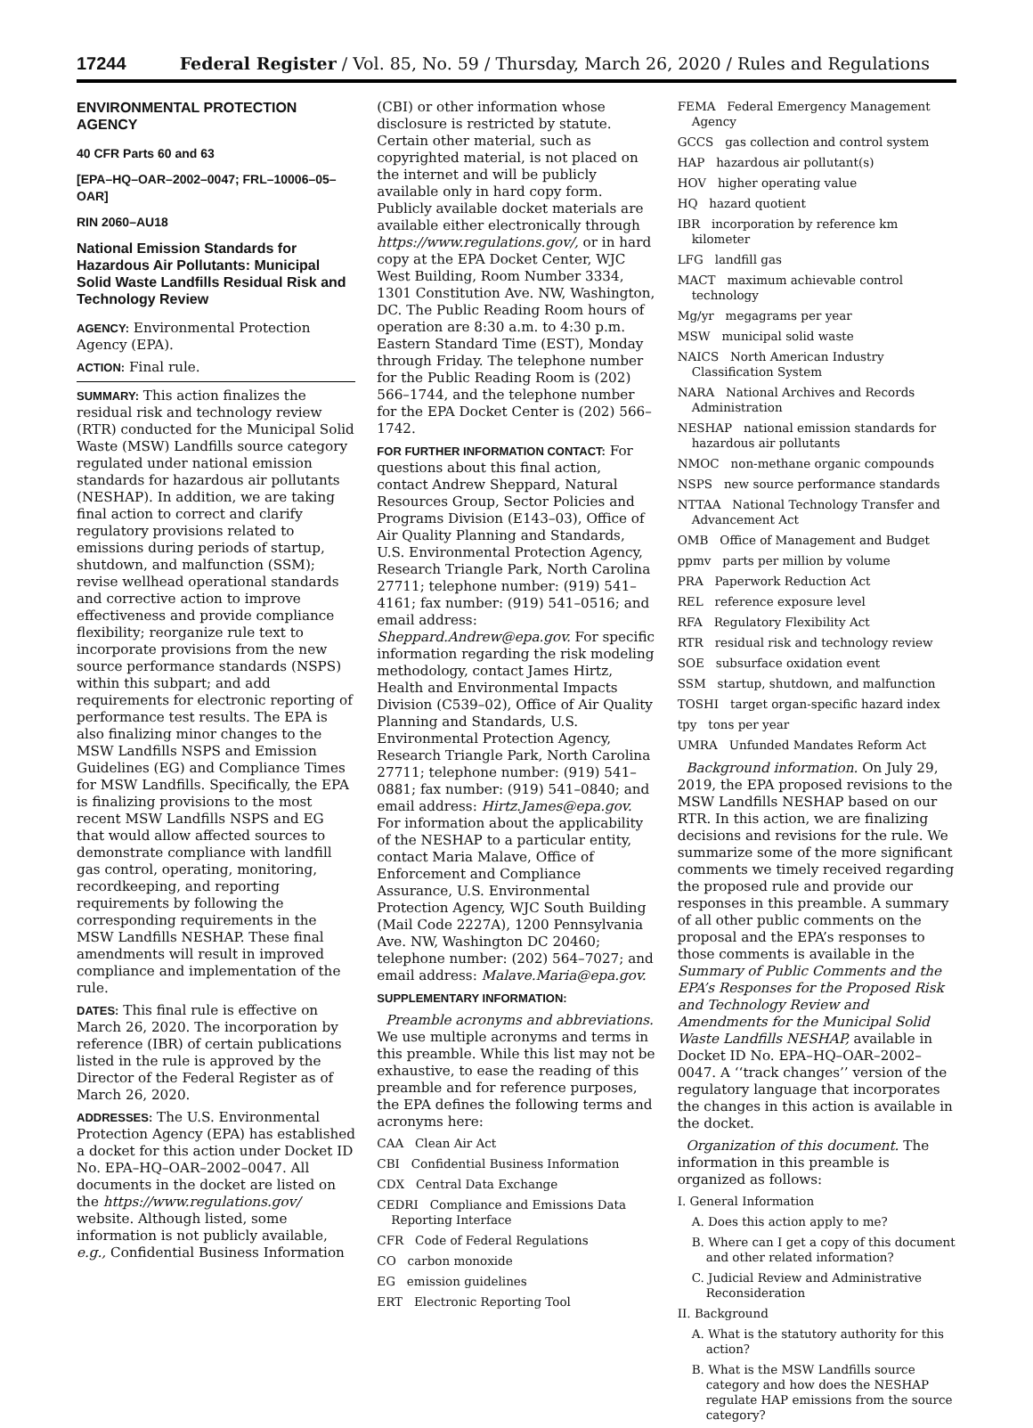17244 Federal Register / Vol. 85, No. 59 / Thursday, March 26, 2020 / Rules and Regulations
ENVIRONMENTAL PROTECTION AGENCY
40 CFR Parts 60 and 63
[EPA–HQ–OAR–2002–0047; FRL–10006–05–OAR]
RIN 2060–AU18
National Emission Standards for Hazardous Air Pollutants: Municipal Solid Waste Landfills Residual Risk and Technology Review
AGENCY: Environmental Protection Agency (EPA).
ACTION: Final rule.
SUMMARY: This action finalizes the residual risk and technology review (RTR) conducted for the Municipal Solid Waste (MSW) Landfills source category regulated under national emission standards for hazardous air pollutants (NESHAP). In addition, we are taking final action to correct and clarify regulatory provisions related to emissions during periods of startup, shutdown, and malfunction (SSM); revise wellhead operational standards and corrective action to improve effectiveness and provide compliance flexibility; reorganize rule text to incorporate provisions from the new source performance standards (NSPS) within this subpart; and add requirements for electronic reporting of performance test results. The EPA is also finalizing minor changes to the MSW Landfills NSPS and Emission Guidelines (EG) and Compliance Times for MSW Landfills. Specifically, the EPA is finalizing provisions to the most recent MSW Landfills NSPS and EG that would allow affected sources to demonstrate compliance with landfill gas control, operating, monitoring, recordkeeping, and reporting requirements by following the corresponding requirements in the MSW Landfills NESHAP. These final amendments will result in improved compliance and implementation of the rule.
DATES: This final rule is effective on March 26, 2020. The incorporation by reference (IBR) of certain publications listed in the rule is approved by the Director of the Federal Register as of March 26, 2020.
ADDRESSES: The U.S. Environmental Protection Agency (EPA) has established a docket for this action under Docket ID No. EPA–HQ–OAR–2002–0047. All documents in the docket are listed on the https://www.regulations.gov/ website. Although listed, some information is not publicly available, e.g., Confidential Business Information
(CBI) or other information whose disclosure is restricted by statute. Certain other material, such as copyrighted material, is not placed on the internet and will be publicly available only in hard copy form. Publicly available docket materials are available either electronically through https://www.regulations.gov/, or in hard copy at the EPA Docket Center, WJC West Building, Room Number 3334, 1301 Constitution Ave. NW, Washington, DC. The Public Reading Room hours of operation are 8:30 a.m. to 4:30 p.m. Eastern Standard Time (EST), Monday through Friday. The telephone number for the Public Reading Room is (202) 566–1744, and the telephone number for the EPA Docket Center is (202) 566–1742.
FOR FURTHER INFORMATION CONTACT: For questions about this final action, contact Andrew Sheppard, Natural Resources Group, Sector Policies and Programs Division (E143–03), Office of Air Quality Planning and Standards, U.S. Environmental Protection Agency, Research Triangle Park, North Carolina 27711; telephone number: (919) 541–4161; fax number: (919) 541–0516; and email address: Sheppard.Andrew@epa.gov. For specific information regarding the risk modeling methodology, contact James Hirtz, Health and Environmental Impacts Division (C539–02), Office of Air Quality Planning and Standards, U.S. Environmental Protection Agency, Research Triangle Park, North Carolina 27711; telephone number: (919) 541–0881; fax number: (919) 541–0840; and email address: Hirtz.James@epa.gov. For information about the applicability of the NESHAP to a particular entity, contact Maria Malave, Office of Enforcement and Compliance Assurance, U.S. Environmental Protection Agency, WJC South Building (Mail Code 2227A), 1200 Pennsylvania Ave. NW, Washington DC 20460; telephone number: (202) 564–7027; and email address: Malave.Maria@epa.gov.
SUPPLEMENTARY INFORMATION:
Preamble acronyms and abbreviations. We use multiple acronyms and terms in this preamble. While this list may not be exhaustive, to ease the reading of this preamble and for reference purposes, the EPA defines the following terms and acronyms here:
CAA Clean Air Act
CBI Confidential Business Information
CDX Central Data Exchange
CEDRI Compliance and Emissions Data Reporting Interface
CFR Code of Federal Regulations
CO carbon monoxide
EG emission guidelines
ERT Electronic Reporting Tool
FEMA Federal Emergency Management Agency
GCCS gas collection and control system
HAP hazardous air pollutant(s)
HOV higher operating value
HQ hazard quotient
IBR incorporation by reference km kilometer
LFG landfill gas
MACT maximum achievable control technology
Mg/yr megagrams per year
MSW municipal solid waste
NAICS North American Industry Classification System
NARA National Archives and Records Administration
NESHAP national emission standards for hazardous air pollutants
NMOC non-methane organic compounds
NSPS new source performance standards
NTTAA National Technology Transfer and Advancement Act
OMB Office of Management and Budget
ppmv parts per million by volume
PRA Paperwork Reduction Act
REL reference exposure level
RFA Regulatory Flexibility Act
RTR residual risk and technology review
SOE subsurface oxidation event
SSM startup, shutdown, and malfunction
TOSHI target organ-specific hazard index
tpy tons per year
UMRA Unfunded Mandates Reform Act
Background information. On July 29, 2019, the EPA proposed revisions to the MSW Landfills NESHAP based on our RTR. In this action, we are finalizing decisions and revisions for the rule. We summarize some of the more significant comments we timely received regarding the proposed rule and provide our responses in this preamble. A summary of all other public comments on the proposal and the EPA’s responses to those comments is available in the Summary of Public Comments and the EPA’s Responses for the Proposed Risk and Technology Review and Amendments for the Municipal Solid Waste Landfills NESHAP, available in Docket ID No. EPA–HQ–OAR–2002–0047. A ‘‘track changes’’ version of the regulatory language that incorporates the changes in this action is available in the docket.
Organization of this document. The information in this preamble is organized as follows:
I. General Information
A. Does this action apply to me?
B. Where can I get a copy of this document and other related information?
C. Judicial Review and Administrative Reconsideration
II. Background
A. What is the statutory authority for this action?
B. What is the MSW Landfills source category and how does the NESHAP regulate HAP emissions from the source category?